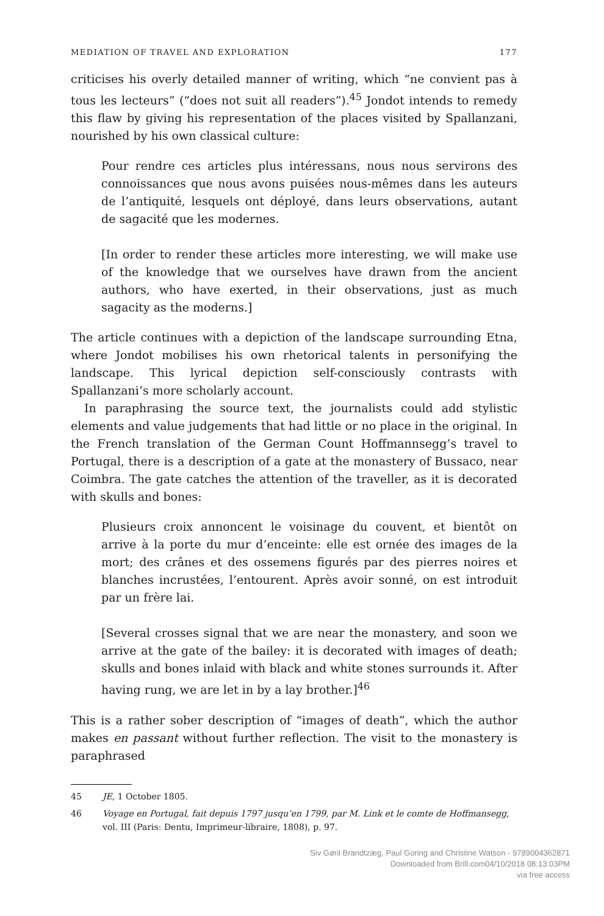MEDIATION OF TRAVEL AND EXPLORATION 177
criticises his overly detailed manner of writing, which “ne convient pas à tous les lecteurs” (“does not suit all readers”).<sup>45</sup> Jondot intends to remedy this flaw by giving his representation of the places visited by Spallanzani, nourished by his own classical culture:
Pour rendre ces articles plus intéressans, nous nous servirons des connoissances que nous avons puisées nous-mêmes dans les auteurs de l’antiquité, lesquels ont déployé, dans leurs observations, autant de sagacité que les modernes.
[In order to render these articles more interesting, we will make use of the knowledge that we ourselves have drawn from the ancient authors, who have exerted, in their observations, just as much sagacity as the moderns.]
The article continues with a depiction of the landscape surrounding Etna, where Jondot mobilises his own rhetorical talents in personifying the landscape. This lyrical depiction self-consciously contrasts with Spallanzani’s more scholarly account.
In paraphrasing the source text, the journalists could add stylistic elements and value judgements that had little or no place in the original. In the French translation of the German Count Hoffmannsegg’s travel to Portugal, there is a description of a gate at the monastery of Bussaco, near Coimbra. The gate catches the attention of the traveller, as it is decorated with skulls and bones:
Plusieurs croix annoncent le voisinage du couvent, et bientôt on arrive à la porte du mur d’enceinte: elle est ornée des images de la mort; des crânes et des ossemens figurés par des pierres noires et blanches incrustées, l’entourent. Après avoir sonné, on est introduit par un frère lai.
[Several crosses signal that we are near the monastery, and soon we arrive at the gate of the bailey: it is decorated with images of death; skulls and bones inlaid with black and white stones surrounds it. After having rung, we are let in by a lay brother.]<sup>46</sup>
This is a rather sober description of “images of death”, which the author makes en passant without further reflection. The visit to the monastery is paraphrased
45 JE, 1 October 1805.
46 Voyage en Portugal, fait depuis 1797 jusqu’en 1799, par M. Link et le comte de Hoffmansegg, vol. III (Paris: Dentu, Imprimeur-libraire, 1808), p. 97.
Siv Gøril Brandtzæg, Paul Goring and Christine Watson - 9789004362871
Downloaded from Brill.com04/10/2018 08:13:03PM
via free access